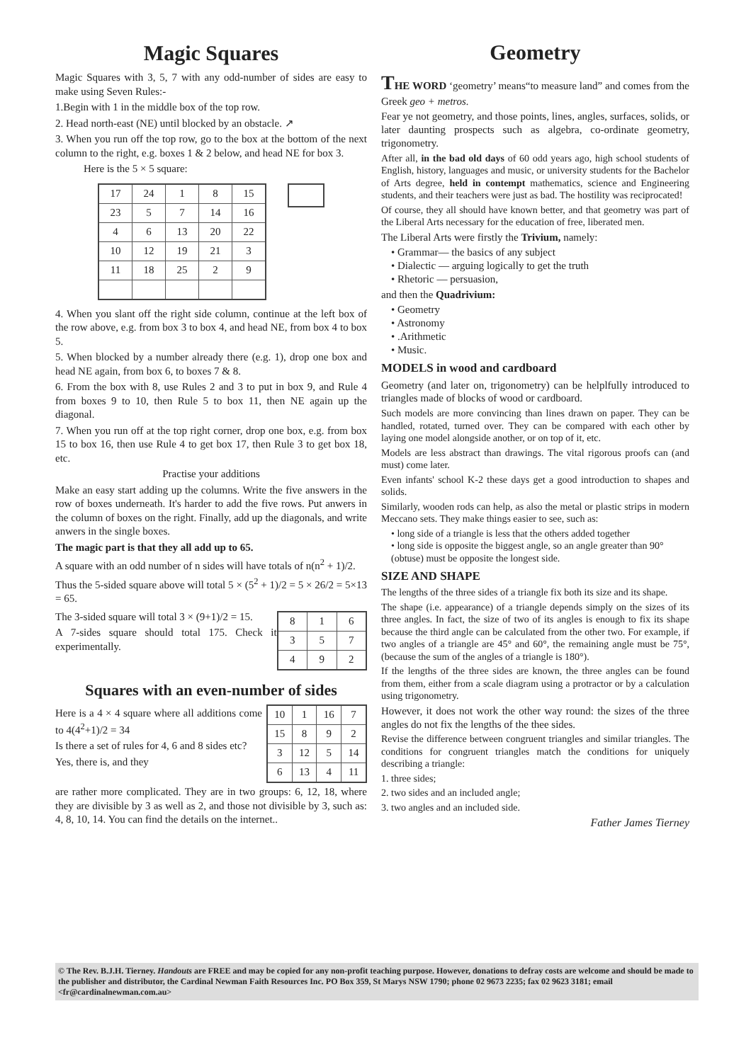Magic Squares
Magic Squares with 3, 5, 7 with any odd-number of sides are easy to make using Seven Rules:-
1.Begin with 1 in the middle box of the top row.
2. Head north-east (NE) until blocked by an obstacle. ↗
3. When you run off the top row, go to the box at the bottom of the next column to the right, e.g. boxes 1 & 2 below, and head NE for box 3.
Here is the 5 × 5 square:
| 17 | 24 | 1 | 8 | 15 |
| 23 | 5 | 7 | 14 | 16 |
| 4 | 6 | 13 | 20 | 22 |
| 10 | 12 | 19 | 21 | 3 |
| 11 | 18 | 25 | 2 | 9 |
4. When you slant off the right side column, continue at the left box of the row above, e.g. from box 3 to box 4, and head NE, from box 4 to box 5.
5. When blocked by a number already there (e.g. 1), drop one box and head NE again, from box 6, to boxes 7 & 8.
6. From the box with 8, use Rules 2 and 3 to put in box 9, and Rule 4 from boxes 9 to 10, then Rule 5 to box 11, then NE again up the diagonal.
7. When you run off at the top right corner, drop one box, e.g. from box 15 to box 16, then use Rule 4 to get box 17, then Rule 3 to get box 18, etc.
Practise your additions
Make an easy start adding up the columns. Write the five answers in the row of boxes underneath. It's harder to add the five rows. Put anwers in the column of boxes on the right. Finally, add up the diagonals, and write anwers in the single boxes.
The magic part is that they all add up to 65.
A square with an odd number of n sides will have totals of n(n<sup>2</sup> + 1)/2.
Thus the 5-sided square above will total 5 × (5<sup>2</sup> + 1)/2 = 5 × 26/2 = 5×13 = 65.
The 3-sided square will total 3 × (9+1)/2 = 15.
A 7-sides square should total 175. Check it experimentally.
| 8 | 1 | 6 |
| 3 | 5 | 7 |
| 4 | 9 | 2 |
Squares with an even-number of sides
Here is a 4 × 4 square where all additions come to 4(4<sup>2</sup>+1)/2 = 34
Is there a set of rules for 4, 6 and 8 sides etc?
Yes, there is, and they
| 10 | 1 | 16 | 7 |
| 15 | 8 | 9 | 2 |
| 3 | 12 | 5 | 14 |
| 6 | 13 | 4 | 11 |
are rather more complicated. They are in two groups: 6, 12, 18, where they are divisible by 3 as well as 2, and those not divisible by 3, such as: 4, 8, 10, 14. You can find the details on the internet..
Geometry
THE WORD ‘geometry’ means“to measure land” and comes from the Greek geo + metros.
Fear ye not geometry, and those points, lines, angles, surfaces, solids, or later daunting prospects such as algebra, co-ordinate geometry, trigonometry.
After all, in the bad old days of 60 odd years ago, high school students of English, history, languages and music, or university students for the Bachelor of Arts degree, held in contempt mathematics, science and Engineering students, and their teachers were just as bad. The hostility was reciprocated!
Of course, they all should have known better, and that geometry was part of the Liberal Arts necessary for the education of free, liberated men.
The Liberal Arts were firstly the Trivium, namely:
• Grammar— the basics of any subject
• Dialectic — arguing logically to get the truth
• Rhetoric — persuasion,
and then the Quadrivium:
• Geometry
• Astronomy
• .Arithmetic
• Music.
MODELS in wood and cardboard
Geometry (and later on, trigonometry) can be helplfully introduced to triangles made of blocks of wood or cardboard.
Such models are more convincing than lines drawn on paper. They can be handled, rotated, turned over. They can be compared with each other by laying one model alongside another, or on top of it, etc.
Models are less abstract than drawings. The vital rigorous proofs can (and must) come later.
Even infants' school K-2 these days get a good introduction to shapes and solids.
Similarly, wooden rods can help, as also the metal or plastic strips in modern Meccano sets. They make things easier to see, such as:
• long side of a triangle is less that the others added together
• long side is opposite the biggest angle, so an angle greater than 90° (obtuse) must be opposite the longest side.
SIZE AND SHAPE
The lengths of the three sides of a triangle fix both its size and its shape.
The shape (i.e. appearance) of a triangle depends simply on the sizes of its three angles. In fact, the size of two of its angles is enough to fix its shape because the third angle can be calculated from the other two. For example, if two angles of a triangle are 45° and 60°, the remaining angle must be 75°, (because the sum of the angles of a triangle is 180°).
If the lengths of the three sides are known, the three angles can be found from them, either from a scale diagram using a protractor or by a calculation using trigonometry.
However, it does not work the other way round: the sizes of the three angles do not fix the lengths of the thee sides.
Revise the difference between congruent triangles and similar triangles. The conditions for congruent triangles match the conditions for uniquely describing a triangle:
1. three sides;
2. two sides and an included angle;
3. two angles and an included side.
Father James Tierney
© The Rev. B.J.H. Tierney. Handouts are FREE and may be copied for any non-profit teaching purpose. However, donations to defray costs are welcome and should be made to the publisher and distributor, the Cardinal Newman Faith Resources Inc. PO Box 359, St Marys NSW 1790; phone 02 9673 2235; fax 02 9623 3181; email <fr@cardinalnewman.com.au>